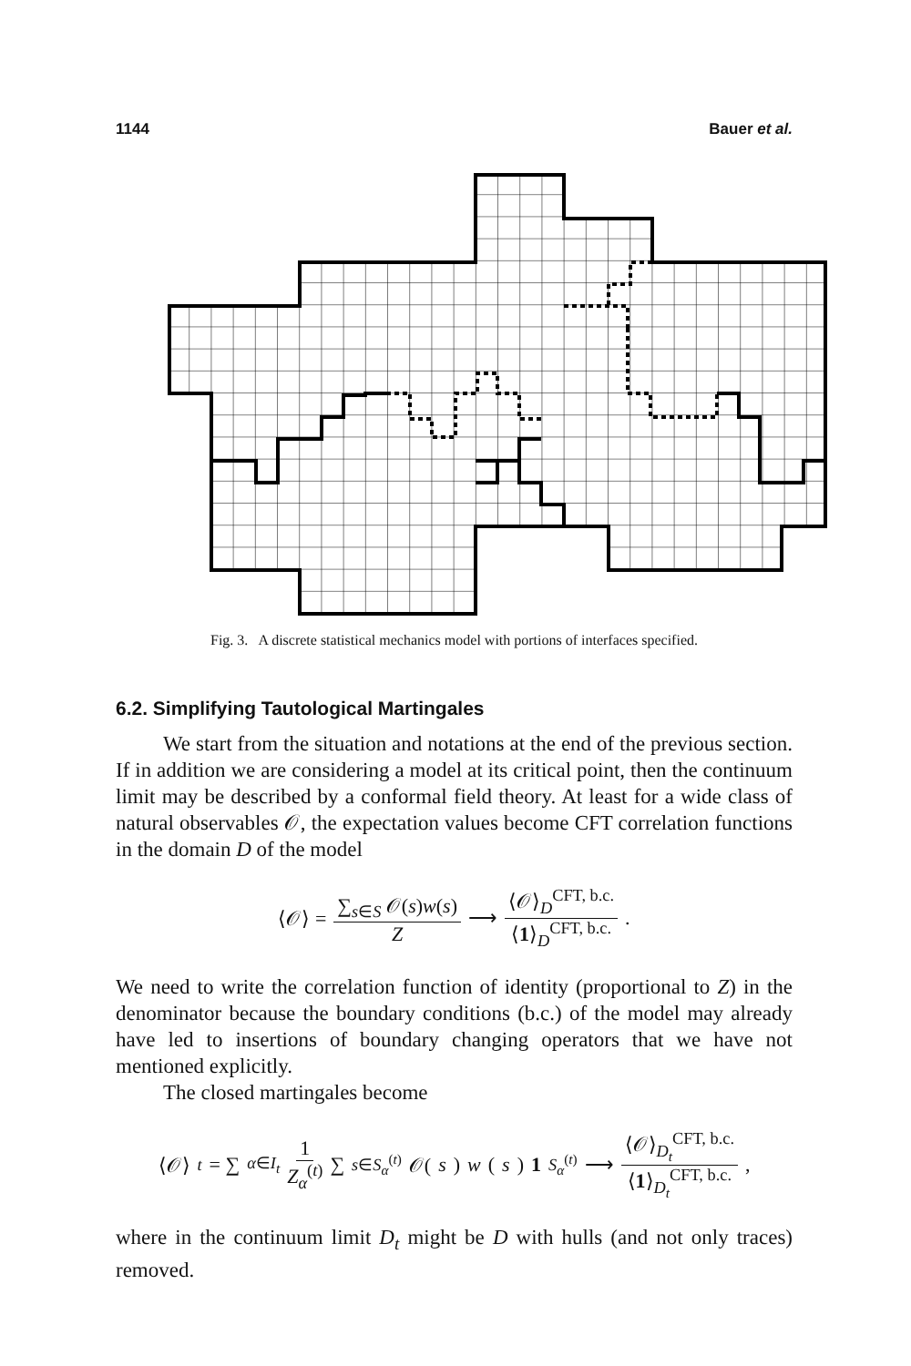1144 Bauer et al.
Fig. 3. A discrete statistical mechanics model with portions of interfaces specified.
6.2. Simplifying Tautological Martingales
We start from the situation and notations at the end of the previous section. If in addition we are considering a model at its critical point, then the continuum limit may be described by a conformal field theory. At least for a wide class of natural observables 𝒪, the expectation values become CFT correlation functions in the domain D of the model
⟨𝒪⟩ = ∑<sub>s∈S</sub> 𝒪(s)w(s) Z ⟶ ⟨𝒪⟩<sub>D</sub><sup>CFT, b.c.</sup> ⟨1⟩<sub>D</sub><sup>CFT, b.c.</sup>.
We need to write the correlation function of identity (proportional to Z) in the denominator because the boundary conditions (b.c.) of the model may already have led to insertions of boundary changing operators that we have not mentioned explicitly.
The closed martingales become
⟨𝒪⟩<sub>t</sub> = ∑<sub>α∈I<sub>t</sub></sub> 1 Z<sub>α</sub><sup>(t)</sup> ∑<sub>s∈S<sub>α</sub><sup>(t)</sup></sub> 𝒪(s) w (s) 1<sub>S<sub>α</sub><sup>(t)</sup></sub> ⟶ ⟨𝒪⟩<sub>D<sub>t</sub></sub><sup>CFT, b.c.</sup> ⟨1⟩<sub>D<sub>t</sub></sub><sup>CFT, b.c.</sup>,
where in the continuum limit D<sub>t</sub> might be D with hulls (and not only traces) removed.